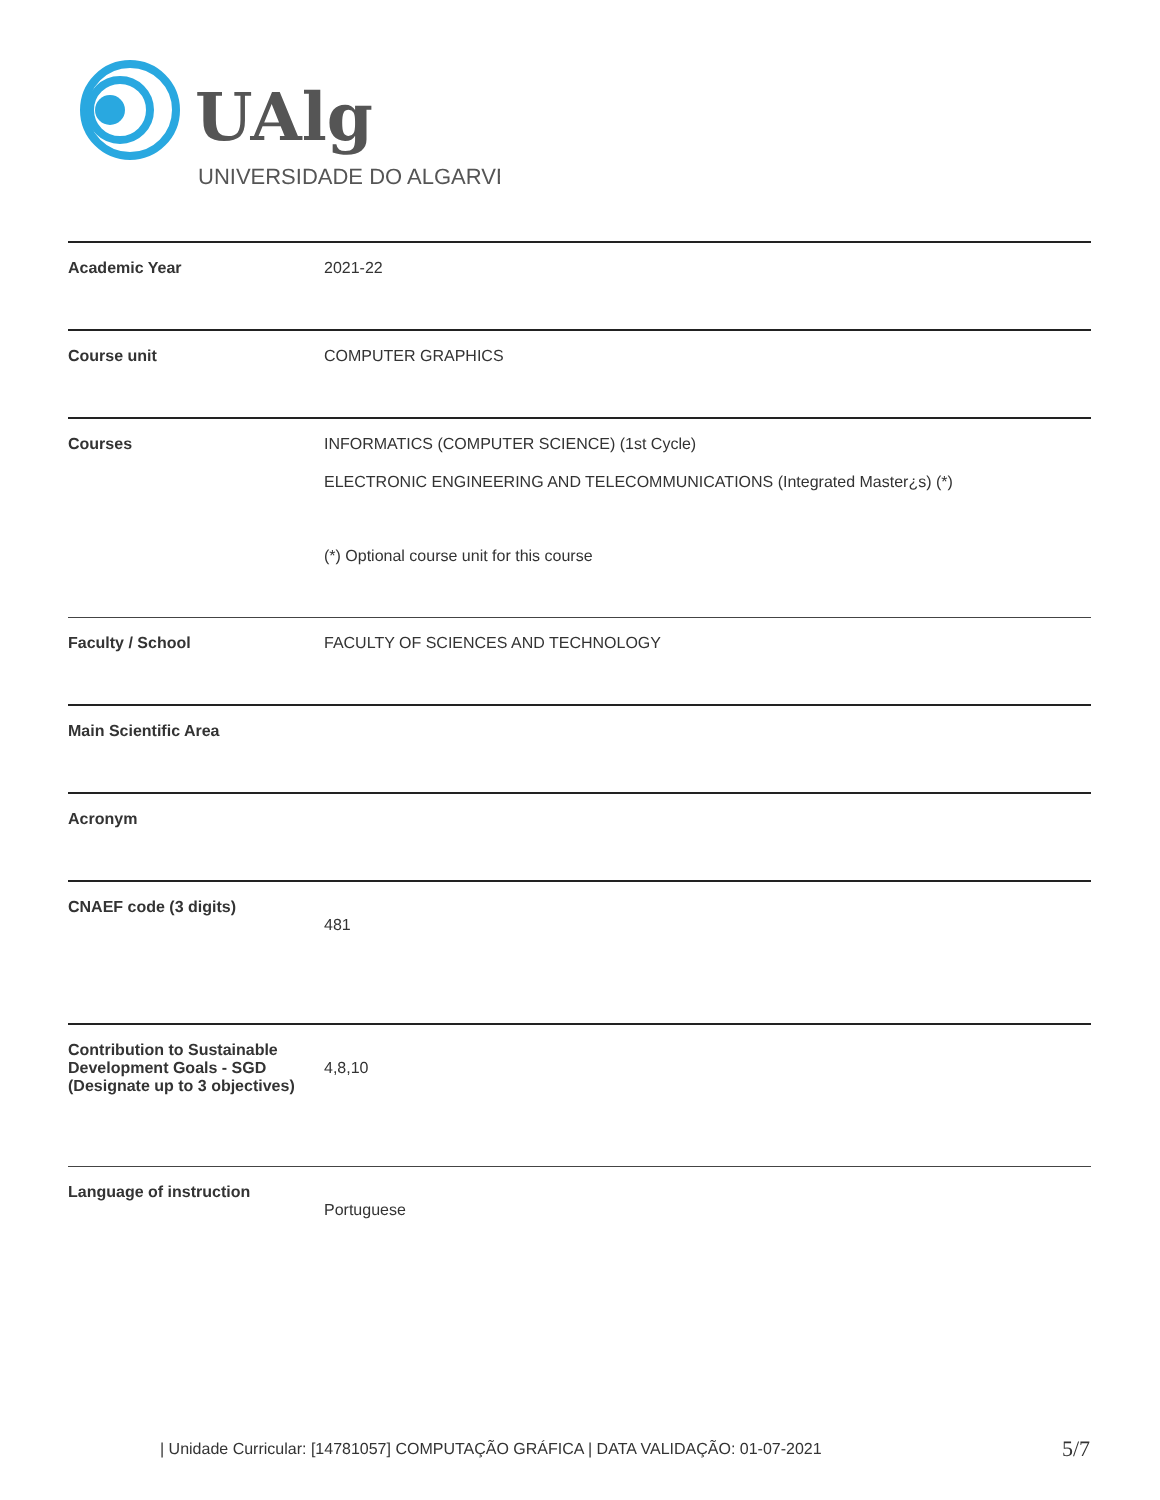UAlg
UNIVERSIDADE DO ALGARVE
| Academic Year | 2021-22 |
| Course unit | COMPUTER GRAPHICS |
| Courses | INFORMATICS (COMPUTER SCIENCE) (1st Cycle) ELECTRONIC ENGINEERING AND TELECOMMUNICATIONS (Integrated Master¿s) (*) (*) Optional course unit for this course |
| Faculty / School | FACULTY OF SCIENCES AND TECHNOLOGY |
| Main Scientific Area | |
| Acronym | |
| CNAEF code (3 digits) | 481 |
| Contribution to Sustainable Development Goals - SGD (Designate up to 3 objectives) | 4,8,10 |
| Language of instruction | Portuguese |
| Unidade Curricular: [14781057] COMPUTAÇÃO GRÁFICA | DATA VALIDAÇÃO: 01-07-2021
5/7